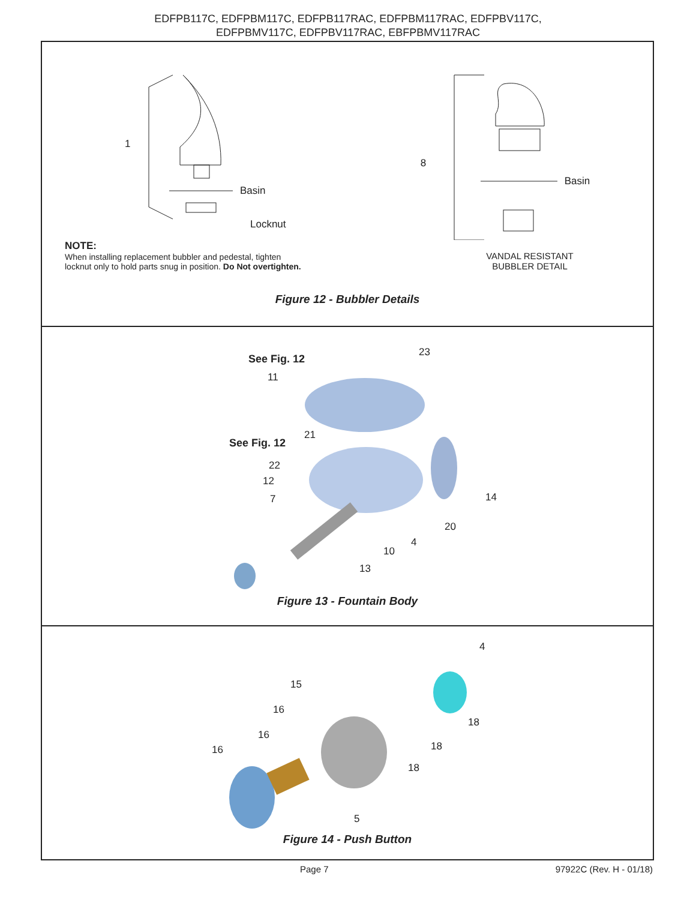EDFPB117C, EDFPBM117C, EDFPB117RAC, EDFPBM117RAC, EDFPBV117C,
EDFPBMV117C, EDFPBV117RAC, EBFPBMV117RAC
1
Basin
Locknut
8
Basin
NOTE:
When installing replacement bubbler and pedestal, tighten
locknut only to hold parts snug in position. Do Not overtighten.
VANDAL RESISTANT
BUBBLER DETAIL
Figure 12 - Bubbler Details
See Fig. 12
23
11
See Fig. 12
21
22
12
7 14
20
4
10
13
Figure 13 - Fountain Body
4
15
16
16
16
18
18
18
5
Figure 14 - Push Button
Page 7 97922C (Rev. H - 01/18)